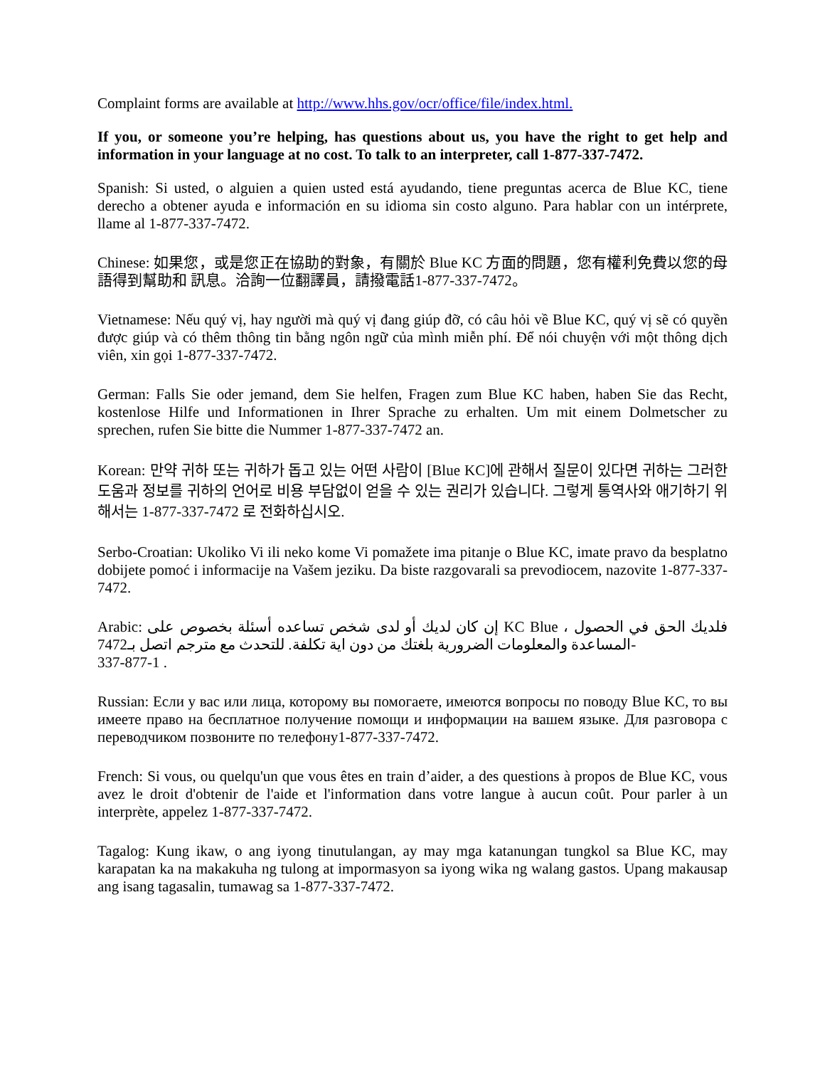Complaint forms are available at http://www.hhs.gov/ocr/office/file/index.html.
If you, or someone you’re helping, has questions about us, you have the right to get help and information in your language at no cost. To talk to an interpreter, call 1-877-337-7472.
Spanish: Si usted, o alguien a quien usted está ayudando, tiene preguntas acerca de Blue KC, tiene derecho a obtener ayuda e información en su idioma sin costo alguno. Para hablar con un intérprete, llame al 1-877-337-7472.
Chinese: 如果您，或是您正在協助的對象，有關於 Blue KC 方面的問題，您有權利免費以您的母語得到幫助和 訊息。洽詢一位翻譯員，請撥電話1-877-337-7472。
Vietnamese: Nếu quý vị, hay người mà quý vị đang giúp đỡ, có câu hỏi về Blue KC, quý vị sẽ có quyền được giúp và có thêm thông tin bằng ngôn ngữ của mình miễn phí. Để nói chuyện với một thông dịch viên, xin gọi 1-877-337-7472.
German: Falls Sie oder jemand, dem Sie helfen, Fragen zum Blue KC haben, haben Sie das Recht, kostenlose Hilfe und Informationen in Ihrer Sprache zu erhalten. Um mit einem Dolmetscher zu sprechen, rufen Sie bitte die Nummer 1-877-337-7472 an.
Korean: 만약 귀하 또는 귀하가 돕고 있는 어떤 사람이 [Blue KC]에 관해서 질문이 있다면 귀하는 그러한 도움과 정보를 귀하의 언어로 비용 부담없이 얻을 수 있는 권리가 있습니다. 그렇게 통역사와 애기하기 위해서는 1-877-337-7472 로 전화하십시오.
Serbo-Croatian: Ukoliko Vi ili neko kome Vi pomažete ima pitanje o Blue KC, imate pravo da besplatno dobijete pomoć i informacije na Vašem jeziku. Da biste razgovarali sa prevodiocem, nazovite 1-877-337-7472.
Arabic: فلديك الحق في الحصول ، KC Blue إن كان لديك أو لدى شخص تساعده أسئلة بخصوص على المساعدة والمعلومات الضرورية بلغتك من دون اية تكلفة. للتحدث مع مترجم اتصل بـ7472-
337-877-1 .
Russian: Если у вас или лица, которому вы помогаете, имеются вопросы по поводу Blue KC, то вы имеете право на бесплатное получение помощи и информации на вашем языке. Для разговора с переводчиком позвоните по телефону1-877-337-7472.
French: Si vous, ou quelqu'un que vous êtes en train d’aider, a des questions à propos de Blue KC, vous avez le droit d'obtenir de l'aide et l'information dans votre langue à aucun coût. Pour parler à un interprète, appelez 1-877-337-7472.
Tagalog: Kung ikaw, o ang iyong tinutulangan, ay may mga katanungan tungkol sa Blue KC, may karapatan ka na makakuha ng tulong at impormasyon sa iyong wika ng walang gastos. Upang makausap ang isang tagasalin, tumawag sa 1-877-337-7472.